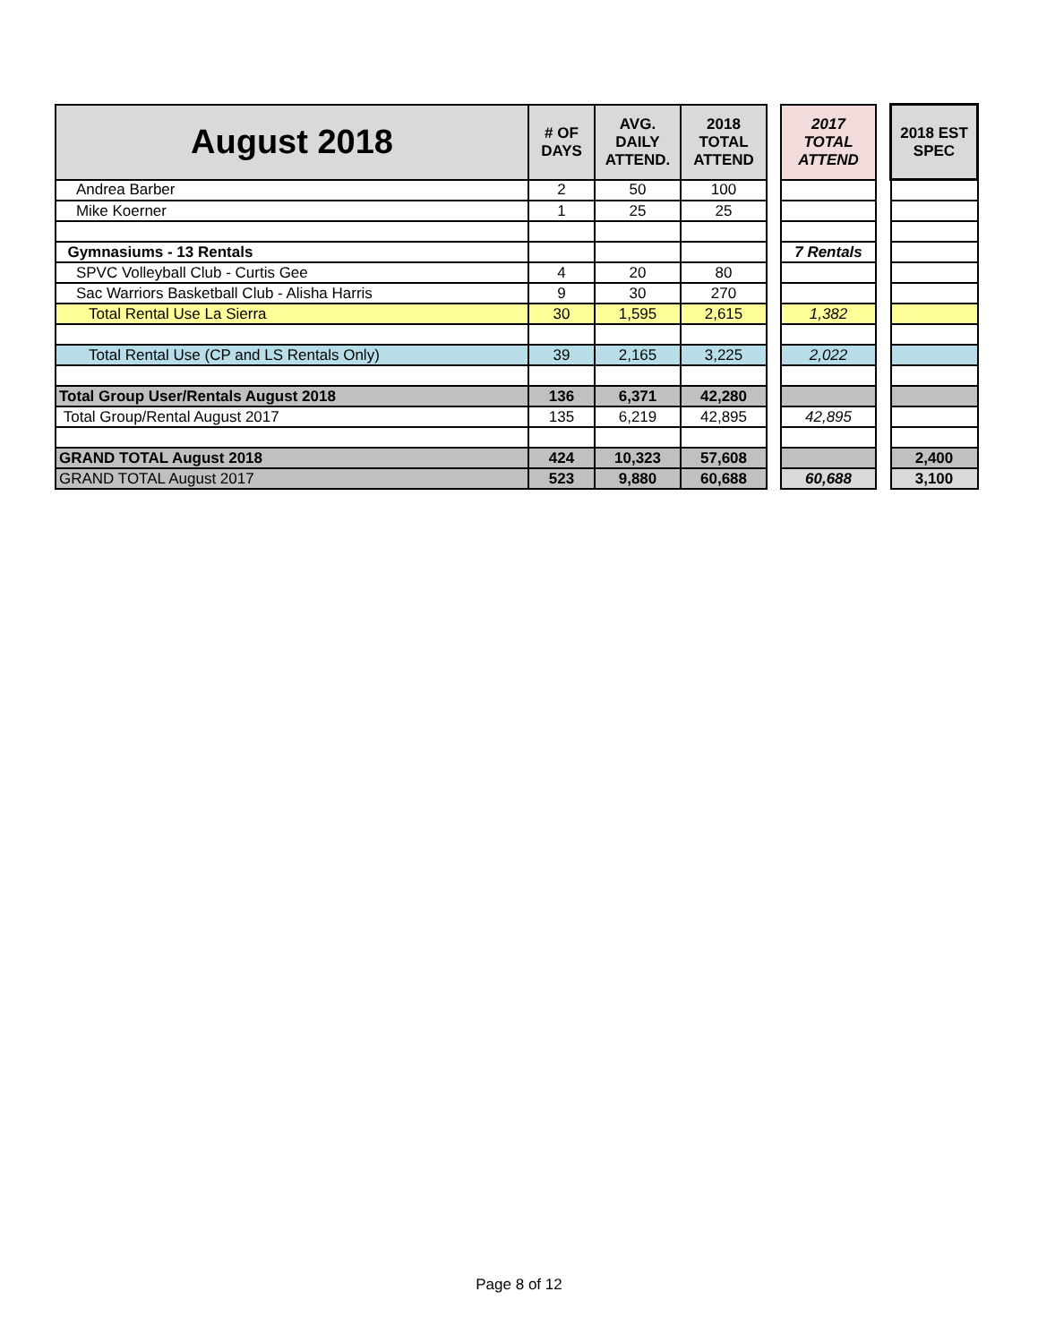| August 2018 | # OF DAYS | AVG. DAILY ATTEND. | 2018 TOTAL ATTEND | | 2017 TOTAL ATTEND | | 2018 EST SPEC |
| --- | --- | --- | --- | --- | --- | --- | --- |
| Andrea Barber | 2 | 50 | 100 | | | | |
| Mike Koerner | 1 | 25 | 25 | | | | |
| Gymnasiums - 13 Rentals | | | | | 7 Rentals | | |
| SPVC Volleyball Club - Curtis Gee | 4 | 20 | 80 | | | | |
| Sac Warriors Basketball Club - Alisha Harris | 9 | 30 | 270 | | | | |
| Total Rental Use La Sierra | 30 | 1,595 | 2,615 | | 1,382 | | |
| Total Rental Use (CP and LS Rentals Only) | 39 | 2,165 | 3,225 | | 2,022 | | |
| Total Group User/Rentals August 2018 | 136 | 6,371 | 42,280 | | | | |
| Total Group/Rental August 2017 | 135 | 6,219 | 42,895 | | 42,895 | | |
| GRAND TOTAL August 2018 | 424 | 10,323 | 57,608 | | | | 2,400 |
| GRAND TOTAL August 2017 | 523 | 9,880 | 60,688 | | 60,688 | | 3,100 |
Page 8 of 12